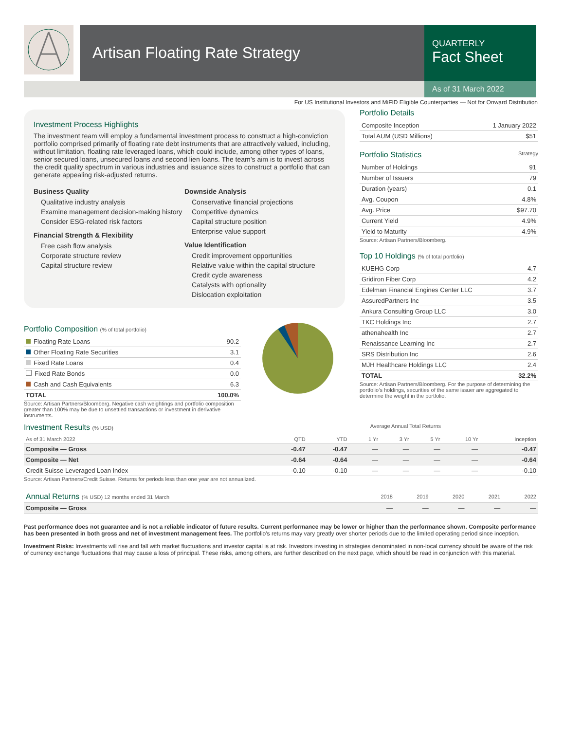Artisan Floating Rate Strategy
QUARTERLY
Fact Sheet
As of 31 March 2022
For US Institutional Investors and MiFID Eligible Counterparties — Not for Onward Distribution
Investment Process Highlights
The investment team will employ a fundamental investment process to construct a high-conviction portfolio comprised primarily of floating rate debt instruments that are attractively valued, including, without limitation, floating rate leveraged loans, which could include, among other types of loans, senior secured loans, unsecured loans and second lien loans. The team’s aim is to invest across the credit quality spectrum in various industries and issuance sizes to construct a portfolio that can generate appealing risk-adjusted returns.
Business Quality
Qualitative industry analysis
Examine management decision-making history
Consider ESG-related risk factors
Financial Strength & Flexibility
Free cash flow analysis
Corporate structure review
Capital structure review
Downside Analysis
Conservative financial projections
Competitive dynamics
Capital structure position
Enterprise value support
Value Identification
Credit improvement opportunities
Relative value within the capital structure
Credit cycle awareness
Catalysts with optionality
Dislocation exploitation
Portfolio Composition (% of total portfolio)
| Floating Rate Loans | 90.2 |
| Other Floating Rate Securities | 3.1 |
| Fixed Rate Loans | 0.4 |
| Fixed Rate Bonds | 0.0 |
| Cash and Cash Equivalents | 6.3 |
| TOTAL | 100.0% |
Source: Artisan Partners/Bloomberg. Negative cash weightings and portfolio composition greater than 100% may be due to unsettled transactions or investment in derivative instruments.
Portfolio Details
| Composite Inception | 1 January 2022 |
| Total AUM (USD Millions) | $51 |
Portfolio Statistics Strategy
| Number of Holdings | 91 |
| Number of Issuers | 79 |
| Duration (years) | 0.1 |
| Avg. Coupon | 4.8% |
| Avg. Price | $97.70 |
| Current Yield | 4.9% |
| Yield to Maturity | 4.9% |
Source: Artisan Partners/Bloomberg.
Top 10 Holdings (% of total portfolio)
| KUEHG Corp | 4.7 |
| Gridiron Fiber Corp | 4.2 |
| Edelman Financial Engines Center LLC | 3.7 |
| AssuredPartners Inc | 3.5 |
| Ankura Consulting Group LLC | 3.0 |
| TKC Holdings Inc | 2.7 |
| athenahealth Inc | 2.7 |
| Renaissance Learning Inc | 2.7 |
| SRS Distribution Inc | 2.6 |
| MJH Healthcare Holdings LLC | 2.4 |
| TOTAL | 32.2% |
Source: Artisan Partners/Bloomberg. For the purpose of determining the portfolio’s holdings, securities of the same issuer are aggregated to determine the weight in the portfolio.
Investment Results (% USD) Average Annual Total Returns
| As of 31 March 2022 | QTD | YTD | 1 Yr | 3 Yr | 5 Yr | 10 Yr | Inception |
| --- | --- | --- | --- | --- | --- | --- | --- |
| Composite — Gross | -0.47 | -0.47 | — | — | — | — | -0.47 |
| Composite — Net | -0.64 | -0.64 | — | — | — | — | -0.64 |
| Credit Suisse Leveraged Loan Index | -0.10 | -0.10 | — | — | — | — | -0.10 |
Source: Artisan Partners/Credit Suisse. Returns for periods less than one year are not annualized.
| Annual Returns (% USD) 12 months ended 31 March | 2018 | 2019 | 2020 | 2021 | 2022 |
| --- | --- | --- | --- | --- | --- |
| Composite — Gross | — | — | — | — | — |
Past performance does not guarantee and is not a reliable indicator of future results. Current performance may be lower or higher than the performance shown. Composite performance has been presented in both gross and net of investment management fees. The portfolio's returns may vary greatly over shorter periods due to the limited operating period since inception.
Investment Risks: Investments will rise and fall with market fluctuations and investor capital is at risk. Investors investing in strategies denominated in non-local currency should be aware of the risk of currency exchange fluctuations that may cause a loss of principal. These risks, among others, are further described on the next page, which should be read in conjunction with this material.